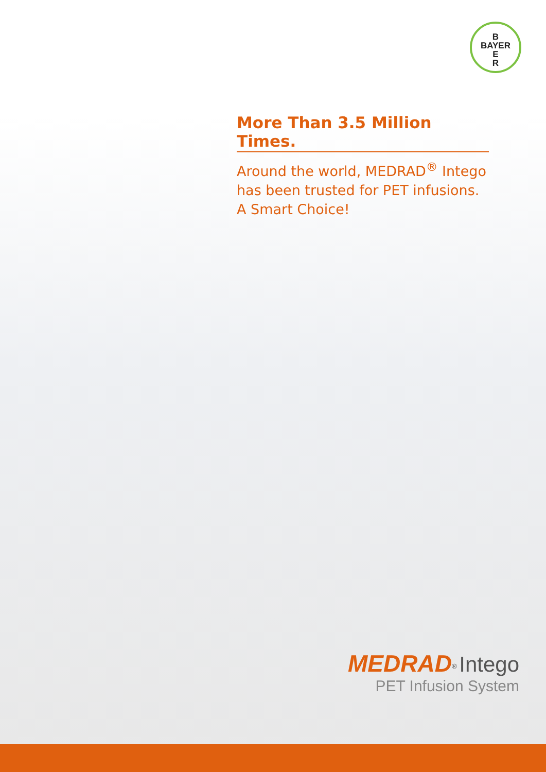B
BAYER
E
R
More Than 3.5 Million Times.
Around the world, MEDRAD<sup>®</sup> Intego has been trusted for PET infusions. A Smart Choice!
MEDRAD<sup>®</sup> Intego
PET Infusion System